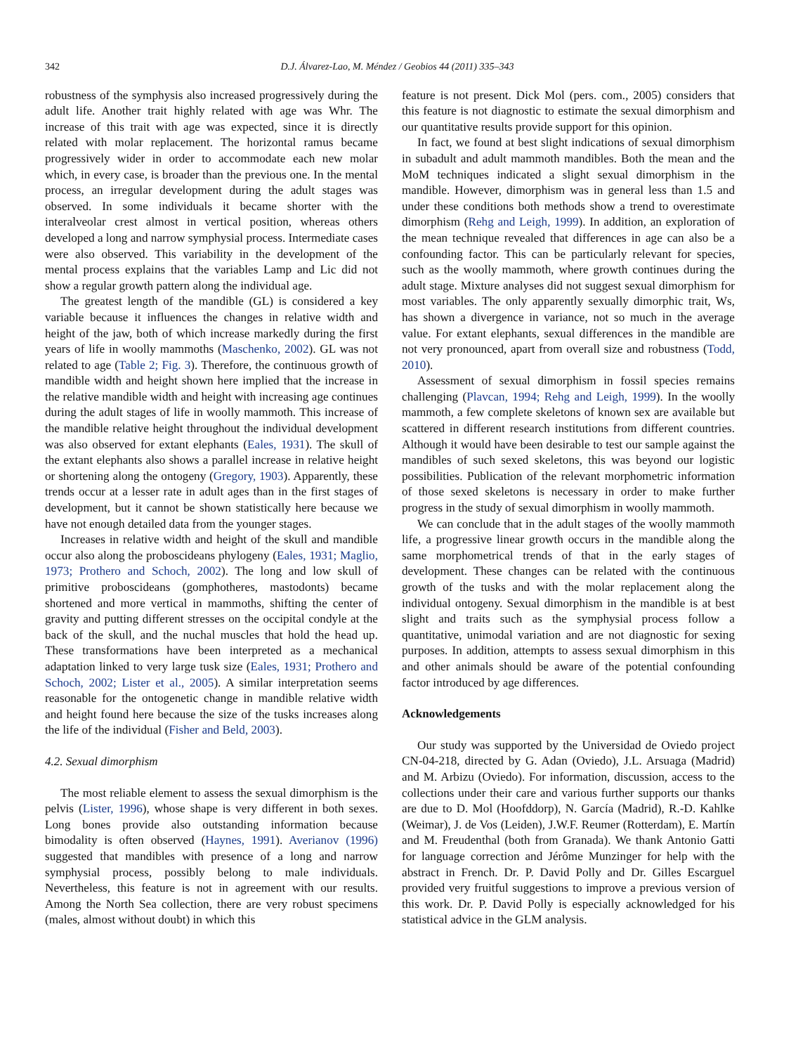342 D.J. Álvarez-Lao, M. Méndez / Geobios 44 (2011) 335–343
robustness of the symphysis also increased progressively during the adult life. Another trait highly related with age was Whr. The increase of this trait with age was expected, since it is directly related with molar replacement. The horizontal ramus became progressively wider in order to accommodate each new molar which, in every case, is broader than the previous one. In the mental process, an irregular development during the adult stages was observed. In some individuals it became shorter with the interalveolar crest almost in vertical position, whereas others developed a long and narrow symphysial process. Intermediate cases were also observed. This variability in the development of the mental process explains that the variables Lamp and Lic did not show a regular growth pattern along the individual age.
The greatest length of the mandible (GL) is considered a key variable because it influences the changes in relative width and height of the jaw, both of which increase markedly during the first years of life in woolly mammoths (Maschenko, 2002). GL was not related to age (Table 2; Fig. 3). Therefore, the continuous growth of mandible width and height shown here implied that the increase in the relative mandible width and height with increasing age continues during the adult stages of life in woolly mammoth. This increase of the mandible relative height throughout the individual development was also observed for extant elephants (Eales, 1931). The skull of the extant elephants also shows a parallel increase in relative height or shortening along the ontogeny (Gregory, 1903). Apparently, these trends occur at a lesser rate in adult ages than in the first stages of development, but it cannot be shown statistically here because we have not enough detailed data from the younger stages.
Increases in relative width and height of the skull and mandible occur also along the proboscideans phylogeny (Eales, 1931; Maglio, 1973; Prothero and Schoch, 2002). The long and low skull of primitive proboscideans (gomphotheres, mastodonts) became shortened and more vertical in mammoths, shifting the center of gravity and putting different stresses on the occipital condyle at the back of the skull, and the nuchal muscles that hold the head up. These transformations have been interpreted as a mechanical adaptation linked to very large tusk size (Eales, 1931; Prothero and Schoch, 2002; Lister et al., 2005). A similar interpretation seems reasonable for the ontogenetic change in mandible relative width and height found here because the size of the tusks increases along the life of the individual (Fisher and Beld, 2003).
4.2. Sexual dimorphism
The most reliable element to assess the sexual dimorphism is the pelvis (Lister, 1996), whose shape is very different in both sexes. Long bones provide also outstanding information because bimodality is often observed (Haynes, 1991). Averianov (1996) suggested that mandibles with presence of a long and narrow symphysial process, possibly belong to male individuals. Nevertheless, this feature is not in agreement with our results. Among the North Sea collection, there are very robust specimens (males, almost without doubt) in which this
feature is not present. Dick Mol (pers. com., 2005) considers that this feature is not diagnostic to estimate the sexual dimorphism and our quantitative results provide support for this opinion.
In fact, we found at best slight indications of sexual dimorphism in subadult and adult mammoth mandibles. Both the mean and the MoM techniques indicated a slight sexual dimorphism in the mandible. However, dimorphism was in general less than 1.5 and under these conditions both methods show a trend to overestimate dimorphism (Rehg and Leigh, 1999). In addition, an exploration of the mean technique revealed that differences in age can also be a confounding factor. This can be particularly relevant for species, such as the woolly mammoth, where growth continues during the adult stage. Mixture analyses did not suggest sexual dimorphism for most variables. The only apparently sexually dimorphic trait, Ws, has shown a divergence in variance, not so much in the average value. For extant elephants, sexual differences in the mandible are not very pronounced, apart from overall size and robustness (Todd, 2010).
Assessment of sexual dimorphism in fossil species remains challenging (Plavcan, 1994; Rehg and Leigh, 1999). In the woolly mammoth, a few complete skeletons of known sex are available but scattered in different research institutions from different countries. Although it would have been desirable to test our sample against the mandibles of such sexed skeletons, this was beyond our logistic possibilities. Publication of the relevant morphometric information of those sexed skeletons is necessary in order to make further progress in the study of sexual dimorphism in woolly mammoth.
We can conclude that in the adult stages of the woolly mammoth life, a progressive linear growth occurs in the mandible along the same morphometrical trends of that in the early stages of development. These changes can be related with the continuous growth of the tusks and with the molar replacement along the individual ontogeny. Sexual dimorphism in the mandible is at best slight and traits such as the symphysial process follow a quantitative, unimodal variation and are not diagnostic for sexing purposes. In addition, attempts to assess sexual dimorphism in this and other animals should be aware of the potential confounding factor introduced by age differences.
Acknowledgements
Our study was supported by the Universidad de Oviedo project CN-04-218, directed by G. Adan (Oviedo), J.L. Arsuaga (Madrid) and M. Arbizu (Oviedo). For information, discussion, access to the collections under their care and various further supports our thanks are due to D. Mol (Hoofddorp), N. García (Madrid), R.-D. Kahlke (Weimar), J. de Vos (Leiden), J.W.F. Reumer (Rotterdam), E. Martín and M. Freudenthal (both from Granada). We thank Antonio Gatti for language correction and Jérôme Munzinger for help with the abstract in French. Dr. P. David Polly and Dr. Gilles Escarguel provided very fruitful suggestions to improve a previous version of this work. Dr. P. David Polly is especially acknowledged for his statistical advice in the GLM analysis.